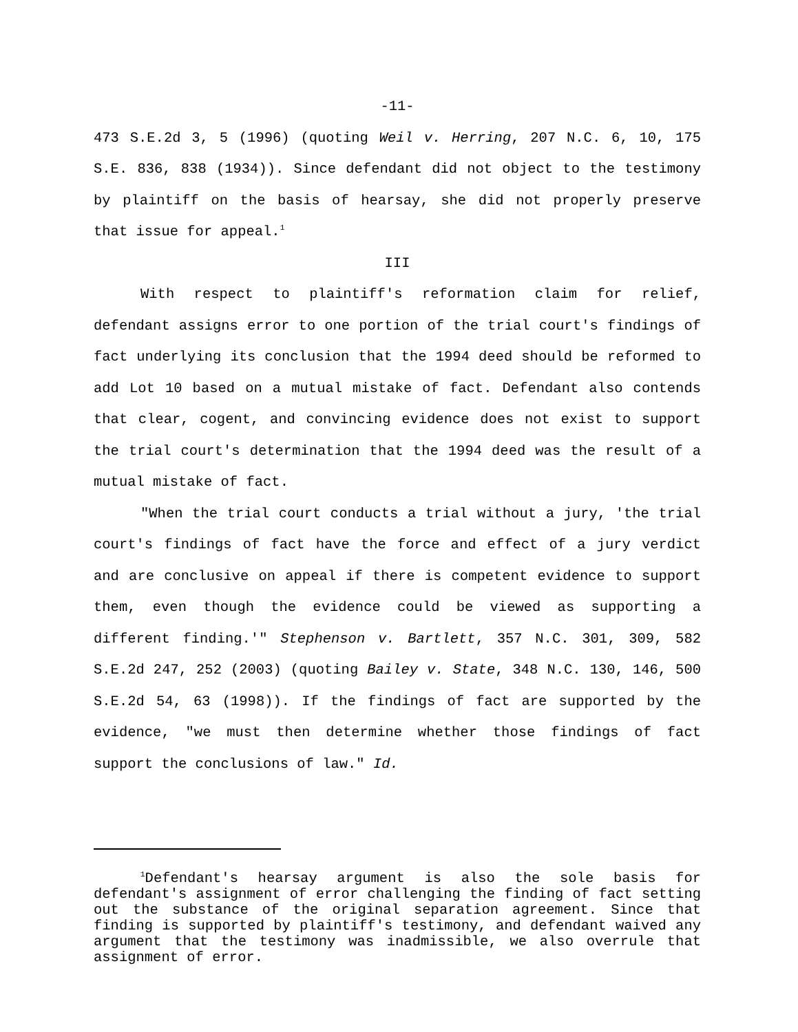-11-
473 S.E.2d 3, 5 (1996) (quoting Weil v. Herring, 207 N.C. 6, 10, 175 S.E. 836, 838 (1934)). Since defendant did not object to the testimony by plaintiff on the basis of hearsay, she did not properly preserve that issue for appeal.<sup>1</sup>
III
With respect to plaintiff's reformation claim for relief, defendant assigns error to one portion of the trial court's findings of fact underlying its conclusion that the 1994 deed should be reformed to add Lot 10 based on a mutual mistake of fact. Defendant also contends that clear, cogent, and convincing evidence does not exist to support the trial court's determination that the 1994 deed was the result of a mutual mistake of fact.
"When the trial court conducts a trial without a jury, 'the trial court's findings of fact have the force and effect of a jury verdict and are conclusive on appeal if there is competent evidence to support them, even though the evidence could be viewed as supporting a different finding.'" Stephenson v. Bartlett, 357 N.C. 301, 309, 582 S.E.2d 247, 252 (2003) (quoting Bailey v. State, 348 N.C. 130, 146, 500 S.E.2d 54, 63 (1998)). If the findings of fact are supported by the evidence, "we must then determine whether those findings of fact support the conclusions of law." Id.
<sup>1</sup> Defendant's hearsay argument is also the sole basis for defendant's assignment of error challenging the finding of fact setting out the substance of the original separation agreement. Since that finding is supported by plaintiff's testimony, and defendant waived any argument that the testimony was inadmissible, we also overrule that assignment of error.